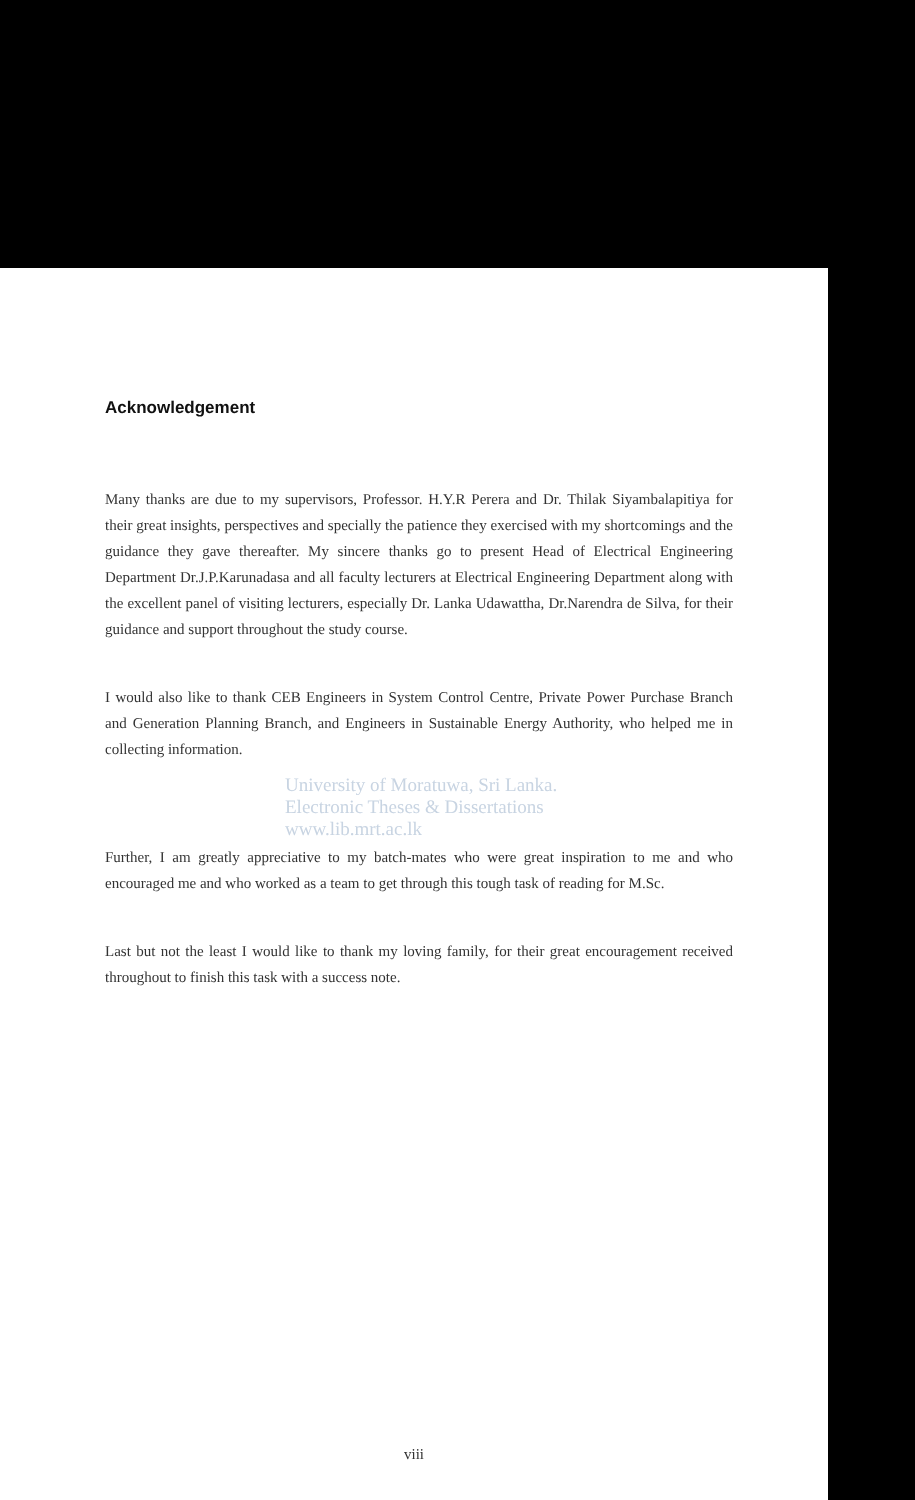Acknowledgement
Many thanks are due to my supervisors, Professor. H.Y.R Perera and Dr. Thilak Siyambalapitiya for their great insights, perspectives and specially the patience they exercised with my shortcomings and the guidance they gave thereafter. My sincere thanks go to present Head of Electrical Engineering Department Dr.J.P.Karunadasa and all faculty lecturers at Electrical Engineering Department along with the excellent panel of visiting lecturers, especially Dr. Lanka Udawattha, Dr.Narendra de Silva, for their guidance and support throughout the study course.
I would also like to thank CEB Engineers in System Control Centre, Private Power Purchase Branch and Generation Planning Branch, and Engineers in Sustainable Energy Authority, who helped me in collecting information.
University of Moratuwa, Sri Lanka.
Electronic Theses & Dissertations
www.lib.mrt.ac.lk
Further, I am greatly appreciative to my batch-mates who were great inspiration to me and who encouraged me and who worked as a team to get through this tough task of reading for M.Sc.
Last but not the least I would like to thank my loving family, for their great encouragement received throughout to finish this task with a success note.
viii